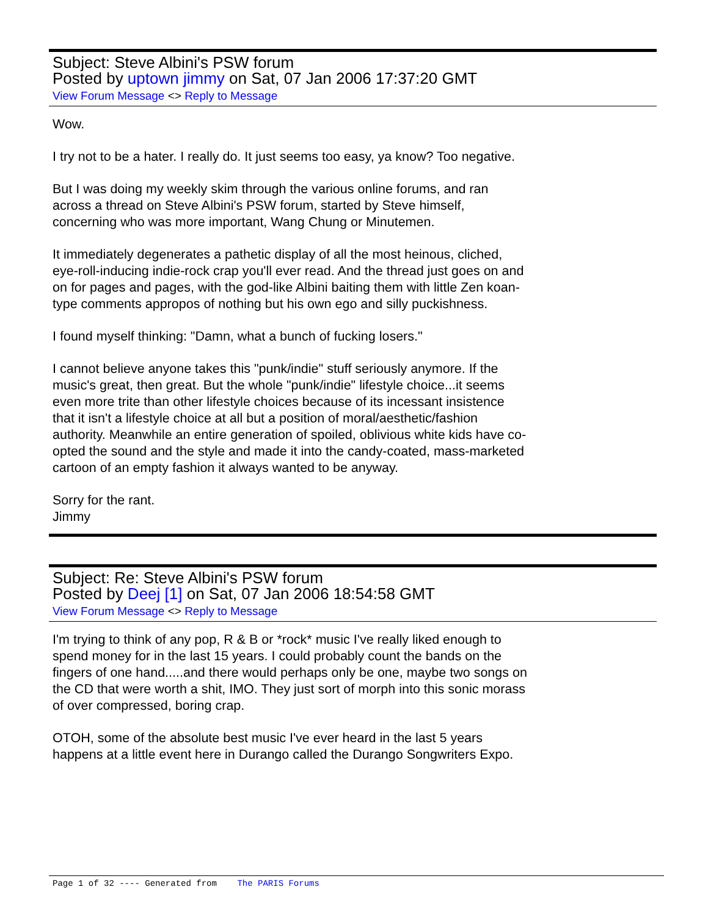Subject: Steve Albini's PSW forum
Posted by uptown jimmy on Sat, 07 Jan 2006 17:37:20 GMT
View Forum Message <> Reply to Message
Wow.
I try not to be a hater. I really do. It just seems too easy, ya know? Too negative.
But I was doing my weekly skim through the various online forums, and ran across a thread on Steve Albini's PSW forum, started by Steve himself, concerning who was more important, Wang Chung or Minutemen.
It immediately degenerates a pathetic display of all the most heinous, cliched, eye-roll-inducing indie-rock crap you'll ever read. And the thread just goes on and on for pages and pages, with the god-like Albini baiting them with little Zen koan-type comments appropos of nothing but his own ego and silly puckishness.
I found myself thinking: "Damn, what a bunch of fucking losers."
I cannot believe anyone takes this "punk/indie" stuff seriously anymore. If the music's great, then great. But the whole "punk/indie" lifestyle choice...it seems even more trite than other lifestyle choices because of its incessant insistence that it isn't a lifestyle choice at all but a position of moral/aesthetic/fashion authority. Meanwhile an entire generation of spoiled, oblivious white kids have co-opted the sound and the style and made it into the candy-coated, mass-marketed cartoon of an empty fashion it always wanted to be anyway.
Sorry for the rant.
Jimmy
Subject: Re: Steve Albini's PSW forum
Posted by Deej [1] on Sat, 07 Jan 2006 18:54:58 GMT
View Forum Message <> Reply to Message
I'm trying to think of any pop, R & B or *rock* music I've really liked enough to spend money for in the last 15 years. I could probably count the bands on the fingers of one hand.....and there would perhaps only be one, maybe two songs on the CD that were worth a shit, IMO. They just sort of morph into this sonic morass of over compressed, boring crap.
OTOH, some of the absolute best music I've ever heard in the last 5 years happens at a little event here in Durango called the Durango Songwriters Expo.
Page 1 of 32 ---- Generated from The PARIS Forums